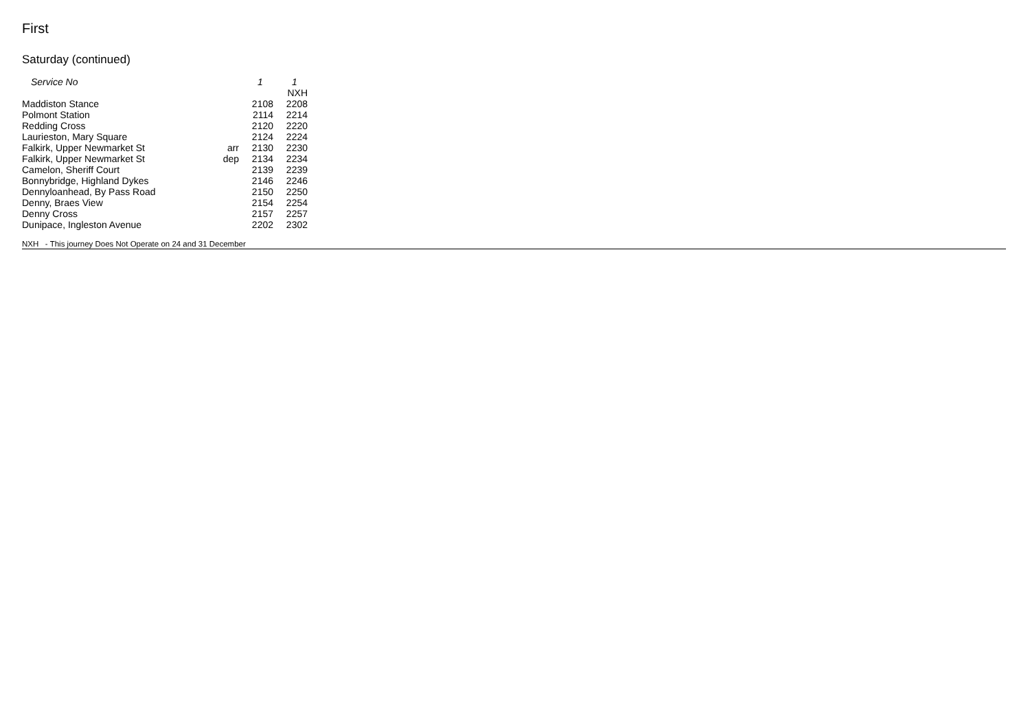First
Saturday (continued)
| Service No | | 1 | 1 |
| --- | --- | --- | --- |
| | | | NXH |
| Maddiston Stance | | 2108 | 2208 |
| Polmont Station | | 2114 | 2214 |
| Redding Cross | | 2120 | 2220 |
| Laurieston, Mary Square | | 2124 | 2224 |
| Falkirk, Upper Newmarket St | arr | 2130 | 2230 |
| Falkirk, Upper Newmarket St | dep | 2134 | 2234 |
| Camelon, Sheriff Court | | 2139 | 2239 |
| Bonnybridge, Highland Dykes | | 2146 | 2246 |
| Dennyloanhead, By Pass Road | | 2150 | 2250 |
| Denny, Braes View | | 2154 | 2254 |
| Denny Cross | | 2157 | 2257 |
| Dunipace, Ingleston Avenue | | 2202 | 2302 |
NXH - This journey Does Not Operate on 24 and 31 December